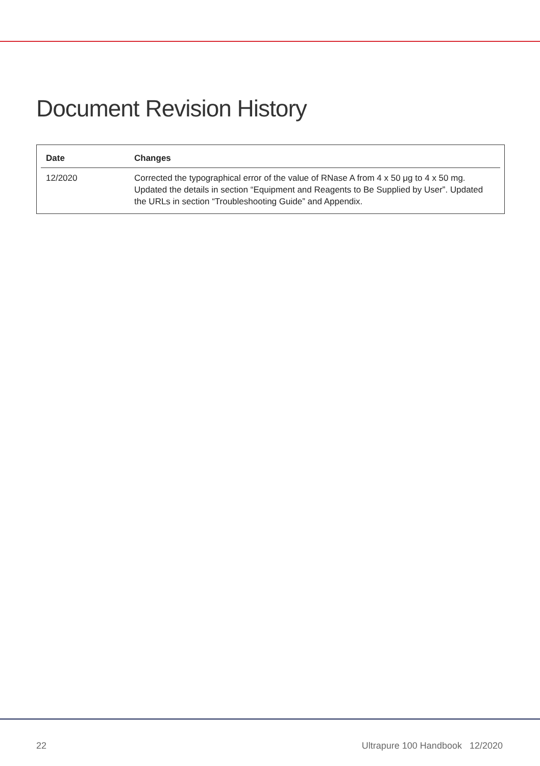Document Revision History
| Date | Changes |
| --- | --- |
| 12/2020 | Corrected the typographical error of the value of RNase A from 4 x 50 μg to 4 x 50 mg. Updated the details in section “Equipment and Reagents to Be Supplied by User”. Updated the URLs in section “Troubleshooting Guide” and Appendix. |
22 Ultrapure 100 Handbook 12/2020